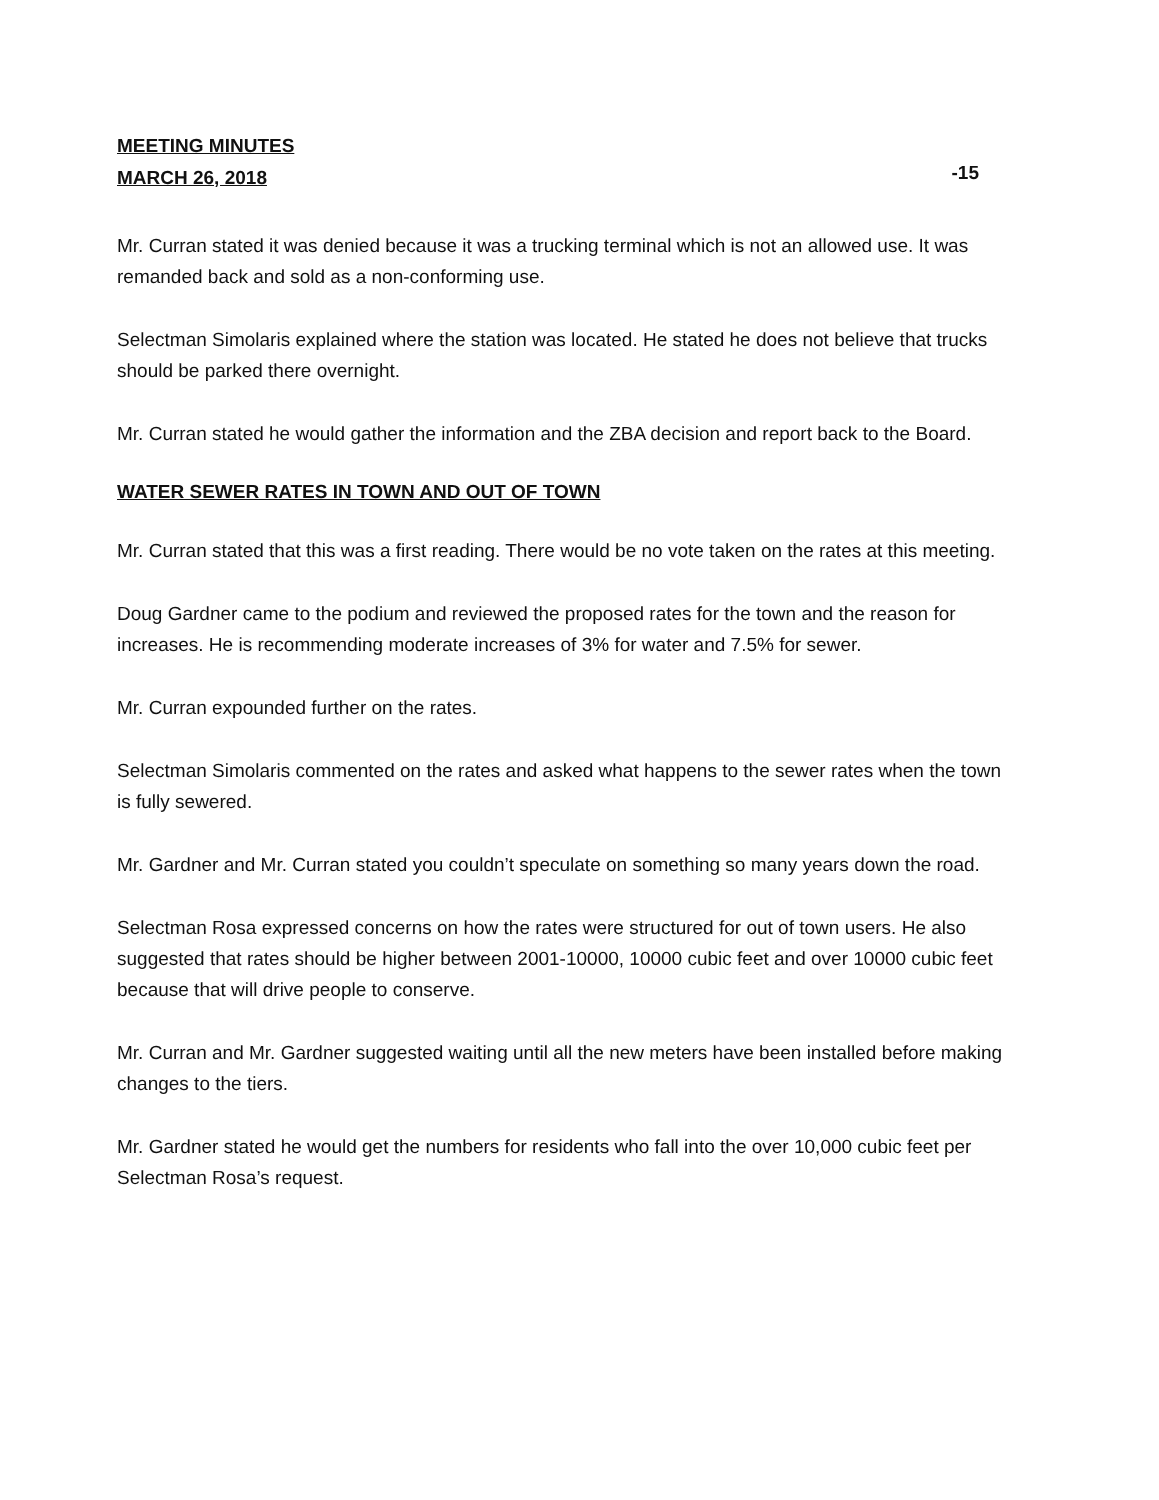MEETING MINUTES
MARCH 26, 2018
-15
Mr. Curran stated it was denied because it was a trucking terminal which is not an allowed use. It was remanded back and sold as a non-conforming use.
Selectman Simolaris explained where the station was located. He stated he does not believe that trucks should be parked there overnight.
Mr. Curran stated he would gather the information and the ZBA decision and report back to the Board.
WATER SEWER RATES IN TOWN AND OUT OF TOWN
Mr. Curran stated that this was a first reading. There would be no vote taken on the rates at this meeting.
Doug Gardner came to the podium and reviewed the proposed rates for the town and the reason for increases. He is recommending moderate increases of 3% for water and 7.5% for sewer.
Mr. Curran expounded further on the rates.
Selectman Simolaris commented on the rates and asked what happens to the sewer rates when the town is fully sewered.
Mr. Gardner and Mr. Curran stated you couldn’t speculate on something so many years down the road.
Selectman Rosa expressed concerns on how the rates were structured for out of town users. He also suggested that rates should be higher between 2001-10000, 10000 cubic feet and over 10000 cubic feet because that will drive people to conserve.
Mr. Curran and Mr. Gardner suggested waiting until all the new meters have been installed before making changes to the tiers.
Mr. Gardner stated he would get the numbers for residents who fall into the over 10,000 cubic feet per Selectman Rosa’s request.